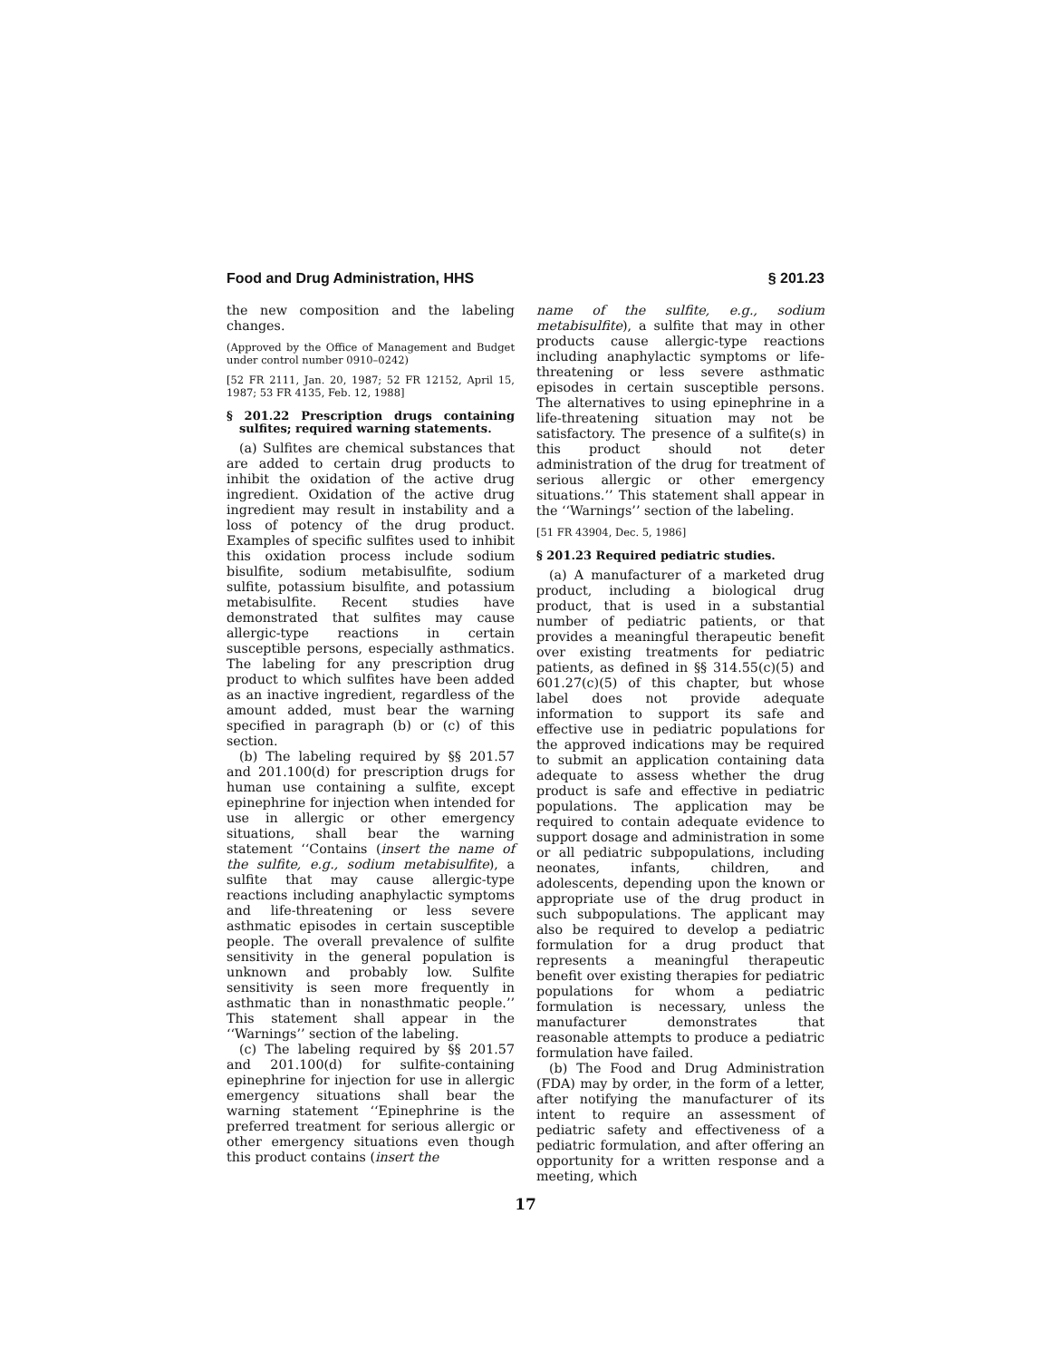Food and Drug Administration, HHS § 201.23
the new composition and the labeling changes.
(Approved by the Office of Management and Budget under control number 0910–0242)
[52 FR 2111, Jan. 20, 1987; 52 FR 12152, April 15, 1987; 53 FR 4135, Feb. 12, 1988]
§ 201.22 Prescription drugs containing sulfites; required warning statements.
(a) Sulfites are chemical substances that are added to certain drug products to inhibit the oxidation of the active drug ingredient. Oxidation of the active drug ingredient may result in instability and a loss of potency of the drug product. Examples of specific sulfites used to inhibit this oxidation process include sodium bisulfite, sodium metabisulfite, sodium sulfite, potassium bisulfite, and potassium metabisulfite. Recent studies have demonstrated that sulfites may cause allergic-type reactions in certain susceptible persons, especially asthmatics. The labeling for any prescription drug product to which sulfites have been added as an inactive ingredient, regardless of the amount added, must bear the warning specified in paragraph (b) or (c) of this section.
(b) The labeling required by §§ 201.57 and 201.100(d) for prescription drugs for human use containing a sulfite, except epinephrine for injection when intended for use in allergic or other emergency situations, shall bear the warning statement ‘‘Contains (insert the name of the sulfite, e.g., sodium metabisulfite), a sulfite that may cause allergic-type reactions including anaphylactic symptoms and life-threatening or less severe asthmatic episodes in certain susceptible people. The overall prevalence of sulfite sensitivity in the general population is unknown and probably low. Sulfite sensitivity is seen more frequently in asthmatic than in nonasthmatic people.’’ This statement shall appear in the ‘‘Warnings’’ section of the labeling.
(c) The labeling required by §§ 201.57 and 201.100(d) for sulfite-containing epinephrine for injection for use in allergic emergency situations shall bear the warning statement ‘‘Epinephrine is the preferred treatment for serious allergic or other emergency situations even though this product contains (insert the
name of the sulfite, e.g., sodium metabisulfite), a sulfite that may in other products cause allergic-type reactions including anaphylactic symptoms or life-threatening or less severe asthmatic episodes in certain susceptible persons. The alternatives to using epinephrine in a life-threatening situation may not be satisfactory. The presence of a sulfite(s) in this product should not deter administration of the drug for treatment of serious allergic or other emergency situations.’’ This statement shall appear in the ‘‘Warnings’’ section of the labeling.
[51 FR 43904, Dec. 5, 1986]
§ 201.23 Required pediatric studies.
(a) A manufacturer of a marketed drug product, including a biological drug product, that is used in a substantial number of pediatric patients, or that provides a meaningful therapeutic benefit over existing treatments for pediatric patients, as defined in §§ 314.55(c)(5) and 601.27(c)(5) of this chapter, but whose label does not provide adequate information to support its safe and effective use in pediatric populations for the approved indications may be required to submit an application containing data adequate to assess whether the drug product is safe and effective in pediatric populations. The application may be required to contain adequate evidence to support dosage and administration in some or all pediatric subpopulations, including neonates, infants, children, and adolescents, depending upon the known or appropriate use of the drug product in such subpopulations. The applicant may also be required to develop a pediatric formulation for a drug product that represents a meaningful therapeutic benefit over existing therapies for pediatric populations for whom a pediatric formulation is necessary, unless the manufacturer demonstrates that reasonable attempts to produce a pediatric formulation have failed.
(b) The Food and Drug Administration (FDA) may by order, in the form of a letter, after notifying the manufacturer of its intent to require an assessment of pediatric safety and effectiveness of a pediatric formulation, and after offering an opportunity for a written response and a meeting, which
17